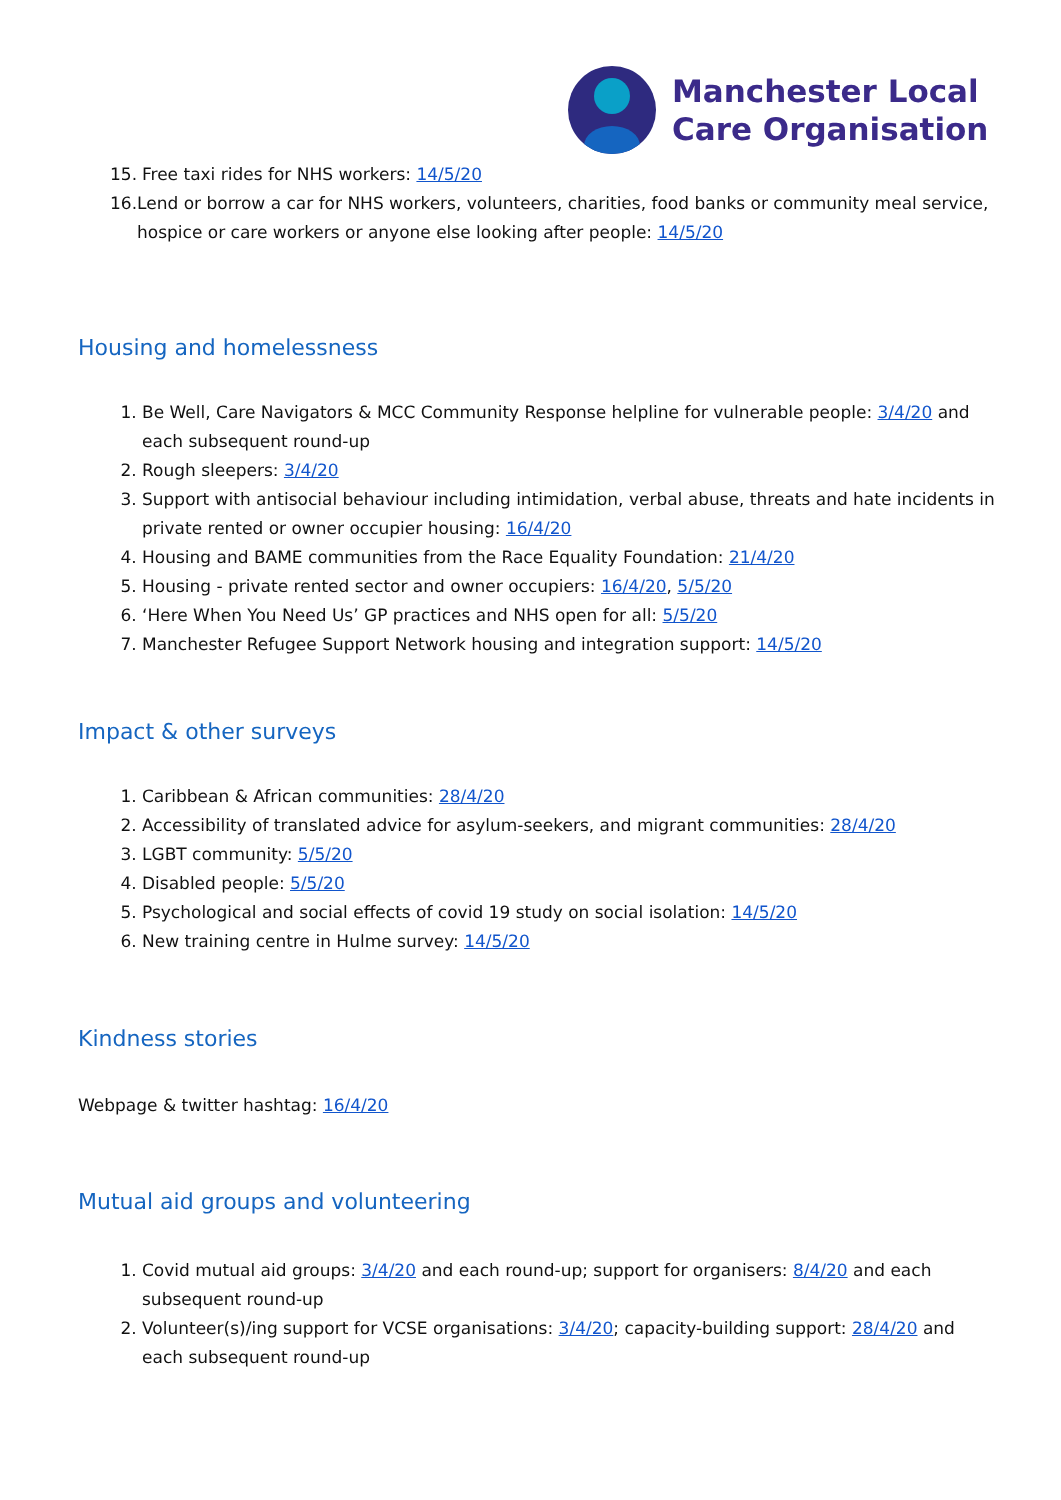Manchester Local
Care Organisation
15. Free taxi rides for NHS workers: 14/5/20
16. Lend or borrow a car for NHS workers, volunteers, charities, food banks or community meal service, hospice or care workers or anyone else looking after people: 14/5/20
Housing and homelessness
1. Be Well, Care Navigators & MCC Community Response helpline for vulnerable people: 3/4/20 and each subsequent round-up
2. Rough sleepers: 3/4/20
3. Support with antisocial behaviour including intimidation, verbal abuse, threats and hate incidents in private rented or owner occupier housing: 16/4/20
4. Housing and BAME communities from the Race Equality Foundation: 21/4/20
5. Housing - private rented sector and owner occupiers: 16/4/20, 5/5/20
6. ‘Here When You Need Us’ GP practices and NHS open for all: 5/5/20
7. Manchester Refugee Support Network housing and integration support: 14/5/20
Impact & other surveys
1. Caribbean & African communities: 28/4/20
2. Accessibility of translated advice for asylum-seekers, and migrant communities: 28/4/20
3. LGBT community: 5/5/20
4. Disabled people: 5/5/20
5. Psychological and social effects of covid 19 study on social isolation: 14/5/20
6. New training centre in Hulme survey: 14/5/20
Kindness stories
Webpage & twitter hashtag: 16/4/20
Mutual aid groups and volunteering
1. Covid mutual aid groups: 3/4/20 and each round-up; support for organisers: 8/4/20 and each subsequent round-up
2. Volunteer(s)/ing support for VCSE organisations: 3/4/20; capacity-building support: 28/4/20 and each subsequent round-up